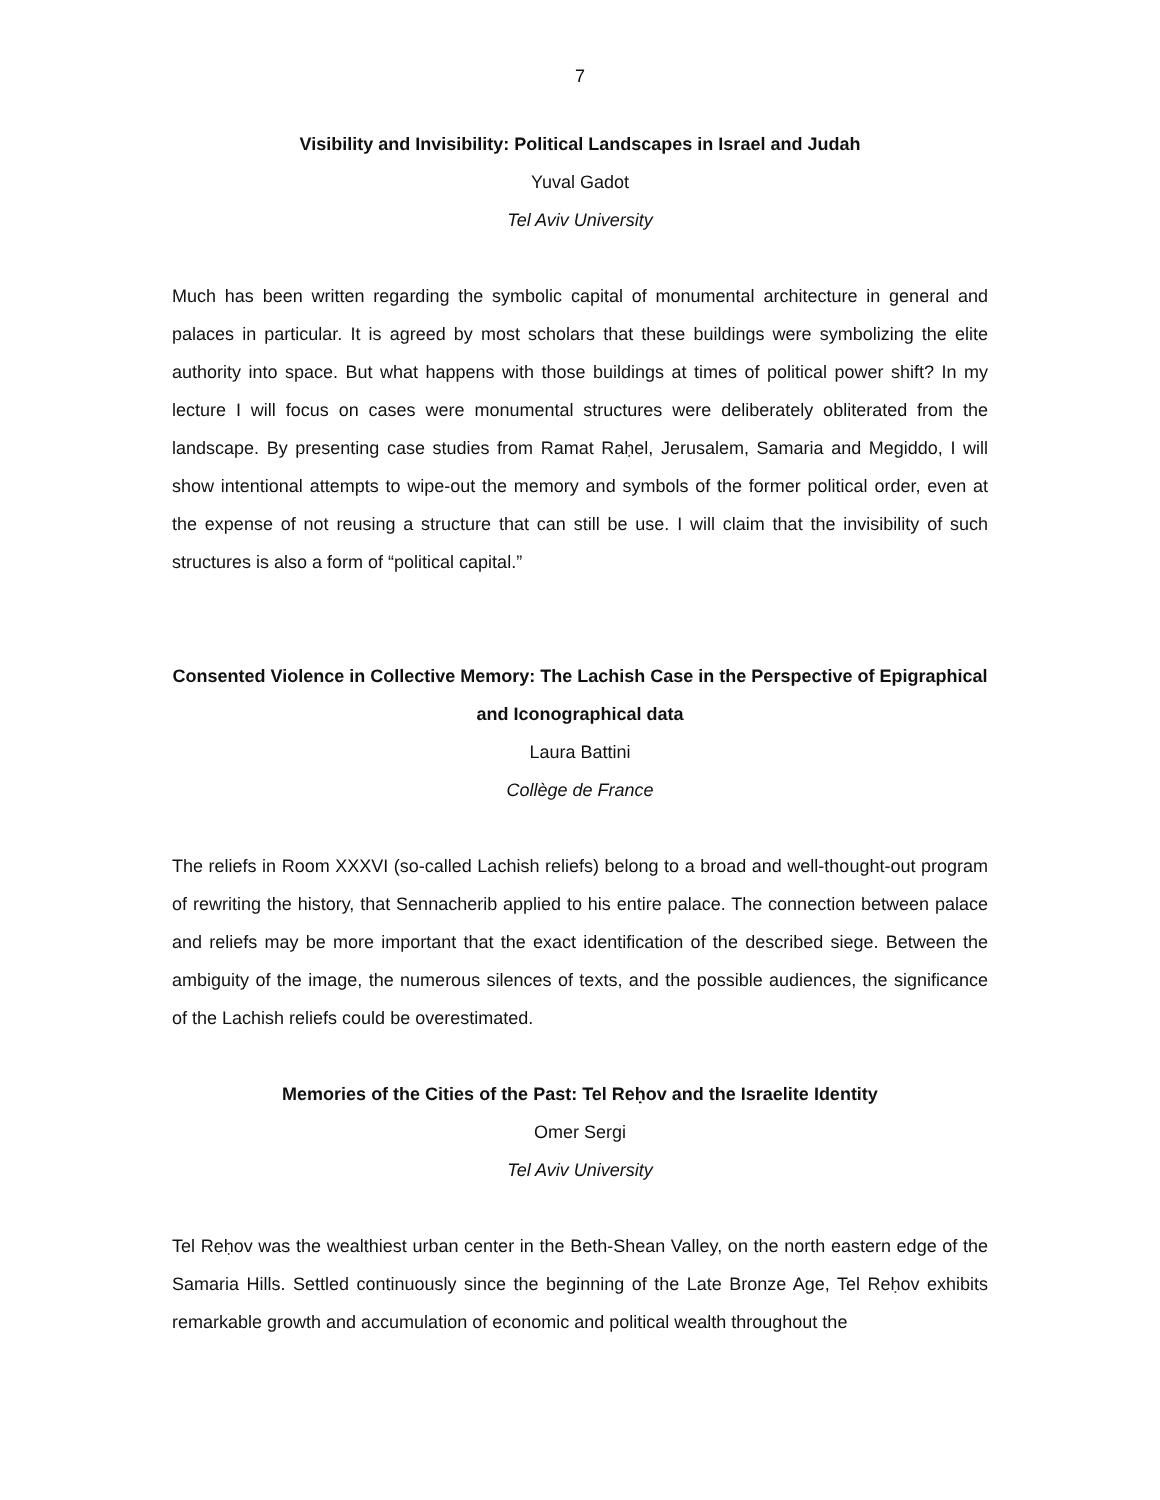7
Visibility and Invisibility: Political Landscapes in Israel and Judah
Yuval Gadot
Tel Aviv University
Much has been written regarding the symbolic capital of monumental architecture in general and palaces in particular. It is agreed by most scholars that these buildings were symbolizing the elite authority into space. But what happens with those buildings at times of political power shift? In my lecture I will focus on cases were monumental structures were deliberately obliterated from the landscape. By presenting case studies from Ramat Raḥel, Jerusalem, Samaria and Megiddo, I will show intentional attempts to wipe-out the memory and symbols of the former political order, even at the expense of not reusing a structure that can still be use. I will claim that the invisibility of such structures is also a form of “political capital.”
Consented Violence in Collective Memory: The Lachish Case in the Perspective of Epigraphical and Iconographical data
Laura Battini
Collège de France
The reliefs in Room XXXVI (so-called Lachish reliefs) belong to a broad and well-thought-out program of rewriting the history, that Sennacherib applied to his entire palace. The connection between palace and reliefs may be more important that the exact identification of the described siege. Between the ambiguity of the image, the numerous silences of texts, and the possible audiences, the significance of the Lachish reliefs could be overestimated.
Memories of the Cities of the Past: Tel Reḥov and the Israelite Identity
Omer Sergi
Tel Aviv University
Tel Reḥov was the wealthiest urban center in the Beth-Shean Valley, on the north eastern edge of the Samaria Hills. Settled continuously since the beginning of the Late Bronze Age, Tel Reḥov exhibits remarkable growth and accumulation of economic and political wealth throughout the